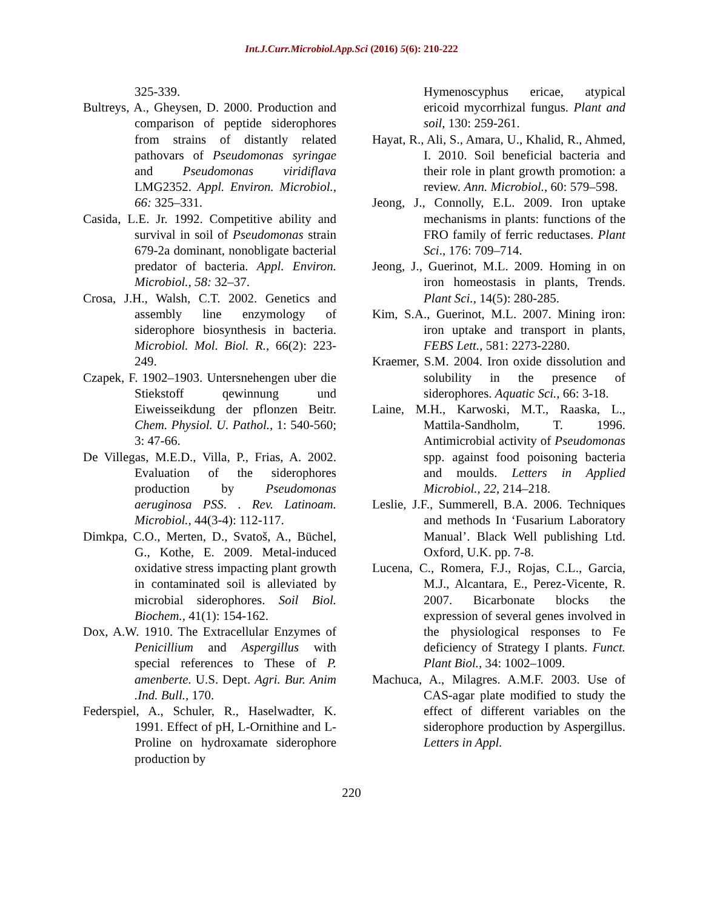Int.J.Curr.Microbiol.App.Sci (2016) 5(6): 210-222
325-339.
Bultreys, A., Gheysen, D. 2000. Production and comparison of peptide siderophores from strains of distantly related pathovars of Pseudomonas syringae and Pseudomonas viridiflava LMG2352. Appl. Environ. Microbiol., 66: 325–331.
Casida, L.E. Jr. 1992. Competitive ability and survival in soil of Pseudomonas strain 679-2a dominant, nonobligate bacterial predator of bacteria. Appl. Environ. Microbiol., 58: 32–37.
Crosa, J.H., Walsh, C.T. 2002. Genetics and assembly line enzymology of siderophore biosynthesis in bacteria. Microbiol. Mol. Biol. R., 66(2): 223-249.
Czapek, F. 1902–1903. Untersnehengen uber die Stiekstoff qewinnung und Eiweisseikdung der pflonzen Beitr. Chem. Physiol. U. Pathol., 1: 540-560; 3: 47-66.
De Villegas, M.E.D., Villa, P., Frias, A. 2002. Evaluation of the siderophores production by Pseudomonas aeruginosa PSS. . Rev. Latinoam. Microbiol., 44(3-4): 112-117.
Dimkpa, C.O., Merten, D., Svatoš, A., Büchel, G., Kothe, E. 2009. Metal-induced oxidative stress impacting plant growth in contaminated soil is alleviated by microbial siderophores. Soil Biol. Biochem., 41(1): 154-162.
Dox, A.W. 1910. The Extracellular Enzymes of Penicillium and Aspergillus with special references to These of P. amenberte. U.S. Dept. Agri. Bur. Anim .Ind. Bull., 170.
Federspiel, A., Schuler, R., Haselwadter, K. 1991. Effect of pH, L-Ornithine and L-Proline on hydroxamate siderophore production by
Hymenoscyphus ericae, atypical ericoid mycorrhizal fungus. Plant and soil, 130: 259-261.
Hayat, R., Ali, S., Amara, U., Khalid, R., Ahmed, I. 2010. Soil beneficial bacteria and their role in plant growth promotion: a review. Ann. Microbiol., 60: 579–598.
Jeong, J., Connolly, E.L. 2009. Iron uptake mechanisms in plants: functions of the FRO family of ferric reductases. Plant Sci., 176: 709–714.
Jeong, J., Guerinot, M.L. 2009. Homing in on iron homeostasis in plants, Trends. Plant Sci., 14(5): 280-285.
Kim, S.A., Guerinot, M.L. 2007. Mining iron: iron uptake and transport in plants, FEBS Lett., 581: 2273-2280.
Kraemer, S.M. 2004. Iron oxide dissolution and solubility in the presence of siderophores. Aquatic Sci., 66: 3-18.
Laine, M.H., Karwoski, M.T., Raaska, L., Mattila-Sandholm, T. 1996. Antimicrobial activity of Pseudomonas spp. against food poisoning bacteria and moulds. Letters in Applied Microbiol., 22, 214–218.
Leslie, J.F., Summerell, B.A. 2006. Techniques and methods In ‘Fusarium Laboratory Manual’. Black Well publishing Ltd. Oxford, U.K. pp. 7-8.
Lucena, C., Romera, F.J., Rojas, C.L., Garcia, M.J., Alcantara, E., Perez-Vicente, R. 2007. Bicarbonate blocks the expression of several genes involved in the physiological responses to Fe deficiency of Strategy I plants. Funct. Plant Biol., 34: 1002–1009.
Machuca, A., Milagres. A.M.F. 2003. Use of CAS-agar plate modified to study the effect of different variables on the siderophore production by Aspergillus. Letters in Appl.
220